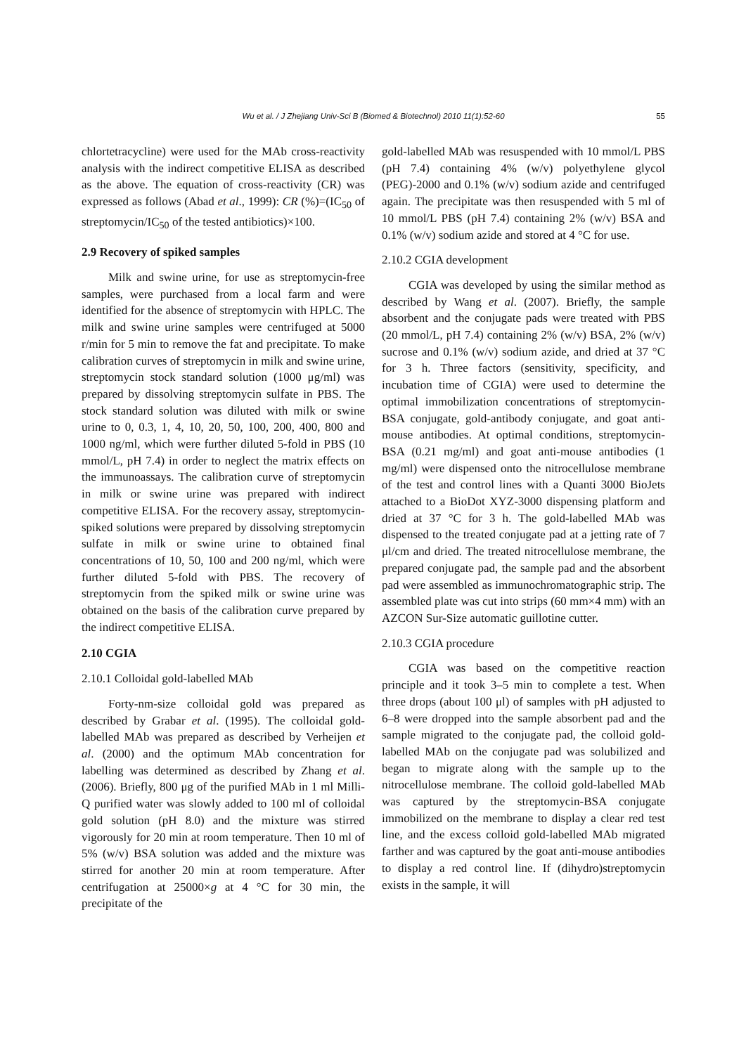Wu et al. / J Zhejiang Univ-Sci B (Biomed & Biotechnol) 2010 11(1):52-60 55
chlortetracycline) were used for the MAb cross-reactivity analysis with the indirect competitive ELISA as described as the above. The equation of cross-reactivity (CR) was expressed as follows (Abad et al., 1999): CR (%)=(IC<sub>50</sub> of streptomycin/IC<sub>50</sub> of the tested antibiotics)×100.
2.9 Recovery of spiked samples
Milk and swine urine, for use as streptomycin-free samples, were purchased from a local farm and were identified for the absence of streptomycin with HPLC. The milk and swine urine samples were centrifuged at 5000 r/min for 5 min to remove the fat and precipitate. To make calibration curves of streptomycin in milk and swine urine, streptomycin stock standard solution (1000 μg/ml) was prepared by dissolving streptomycin sulfate in PBS. The stock standard solution was diluted with milk or swine urine to 0, 0.3, 1, 4, 10, 20, 50, 100, 200, 400, 800 and 1000 ng/ml, which were further diluted 5-fold in PBS (10 mmol/L, pH 7.4) in order to neglect the matrix effects on the immunoassays. The calibration curve of streptomycin in milk or swine urine was prepared with indirect competitive ELISA. For the recovery assay, streptomycin-spiked solutions were prepared by dissolving streptomycin sulfate in milk or swine urine to obtained final concentrations of 10, 50, 100 and 200 ng/ml, which were further diluted 5-fold with PBS. The recovery of streptomycin from the spiked milk or swine urine was obtained on the basis of the calibration curve prepared by the indirect competitive ELISA.
2.10 CGIA
2.10.1 Colloidal gold-labelled MAb
Forty-nm-size colloidal gold was prepared as described by Grabar et al. (1995). The colloidal gold-labelled MAb was prepared as described by Verheijen et al. (2000) and the optimum MAb concentration for labelling was determined as described by Zhang et al. (2006). Briefly, 800 μg of the purified MAb in 1 ml Milli-Q purified water was slowly added to 100 ml of colloidal gold solution (pH 8.0) and the mixture was stirred vigorously for 20 min at room temperature. Then 10 ml of 5% (w/v) BSA solution was added and the mixture was stirred for another 20 min at room temperature. After centrifugation at 25000×g at 4 °C for 30 min, the precipitate of the
gold-labelled MAb was resuspended with 10 mmol/L PBS (pH 7.4) containing 4% (w/v) polyethylene glycol (PEG)-2000 and 0.1% (w/v) sodium azide and centrifuged again. The precipitate was then resuspended with 5 ml of 10 mmol/L PBS (pH 7.4) containing 2% (w/v) BSA and 0.1% (w/v) sodium azide and stored at 4 °C for use.
2.10.2 CGIA development
CGIA was developed by using the similar method as described by Wang et al. (2007). Briefly, the sample absorbent and the conjugate pads were treated with PBS (20 mmol/L, pH 7.4) containing 2% (w/v) BSA, 2% (w/v) sucrose and 0.1% (w/v) sodium azide, and dried at 37 °C for 3 h. Three factors (sensitivity, specificity, and incubation time of CGIA) were used to determine the optimal immobilization concentrations of streptomycin-BSA conjugate, gold-antibody conjugate, and goat anti-mouse antibodies. At optimal conditions, streptomycin-BSA (0.21 mg/ml) and goat anti-mouse antibodies (1 mg/ml) were dispensed onto the nitrocellulose membrane of the test and control lines with a Quanti 3000 BioJets attached to a BioDot XYZ-3000 dispensing platform and dried at 37 °C for 3 h. The gold-labelled MAb was dispensed to the treated conjugate pad at a jetting rate of 7 μl/cm and dried. The treated nitrocellulose membrane, the prepared conjugate pad, the sample pad and the absorbent pad were assembled as immunochromatographic strip. The assembled plate was cut into strips (60 mm×4 mm) with an AZCON Sur-Size automatic guillotine cutter.
2.10.3 CGIA procedure
CGIA was based on the competitive reaction principle and it took 3–5 min to complete a test. When three drops (about 100 μl) of samples with pH adjusted to 6–8 were dropped into the sample absorbent pad and the sample migrated to the conjugate pad, the colloid gold-labelled MAb on the conjugate pad was solubilized and began to migrate along with the sample up to the nitrocellulose membrane. The colloid gold-labelled MAb was captured by the streptomycin-BSA conjugate immobilized on the membrane to display a clear red test line, and the excess colloid gold-labelled MAb migrated farther and was captured by the goat anti-mouse antibodies to display a red control line. If (dihydro)streptomycin exists in the sample, it will